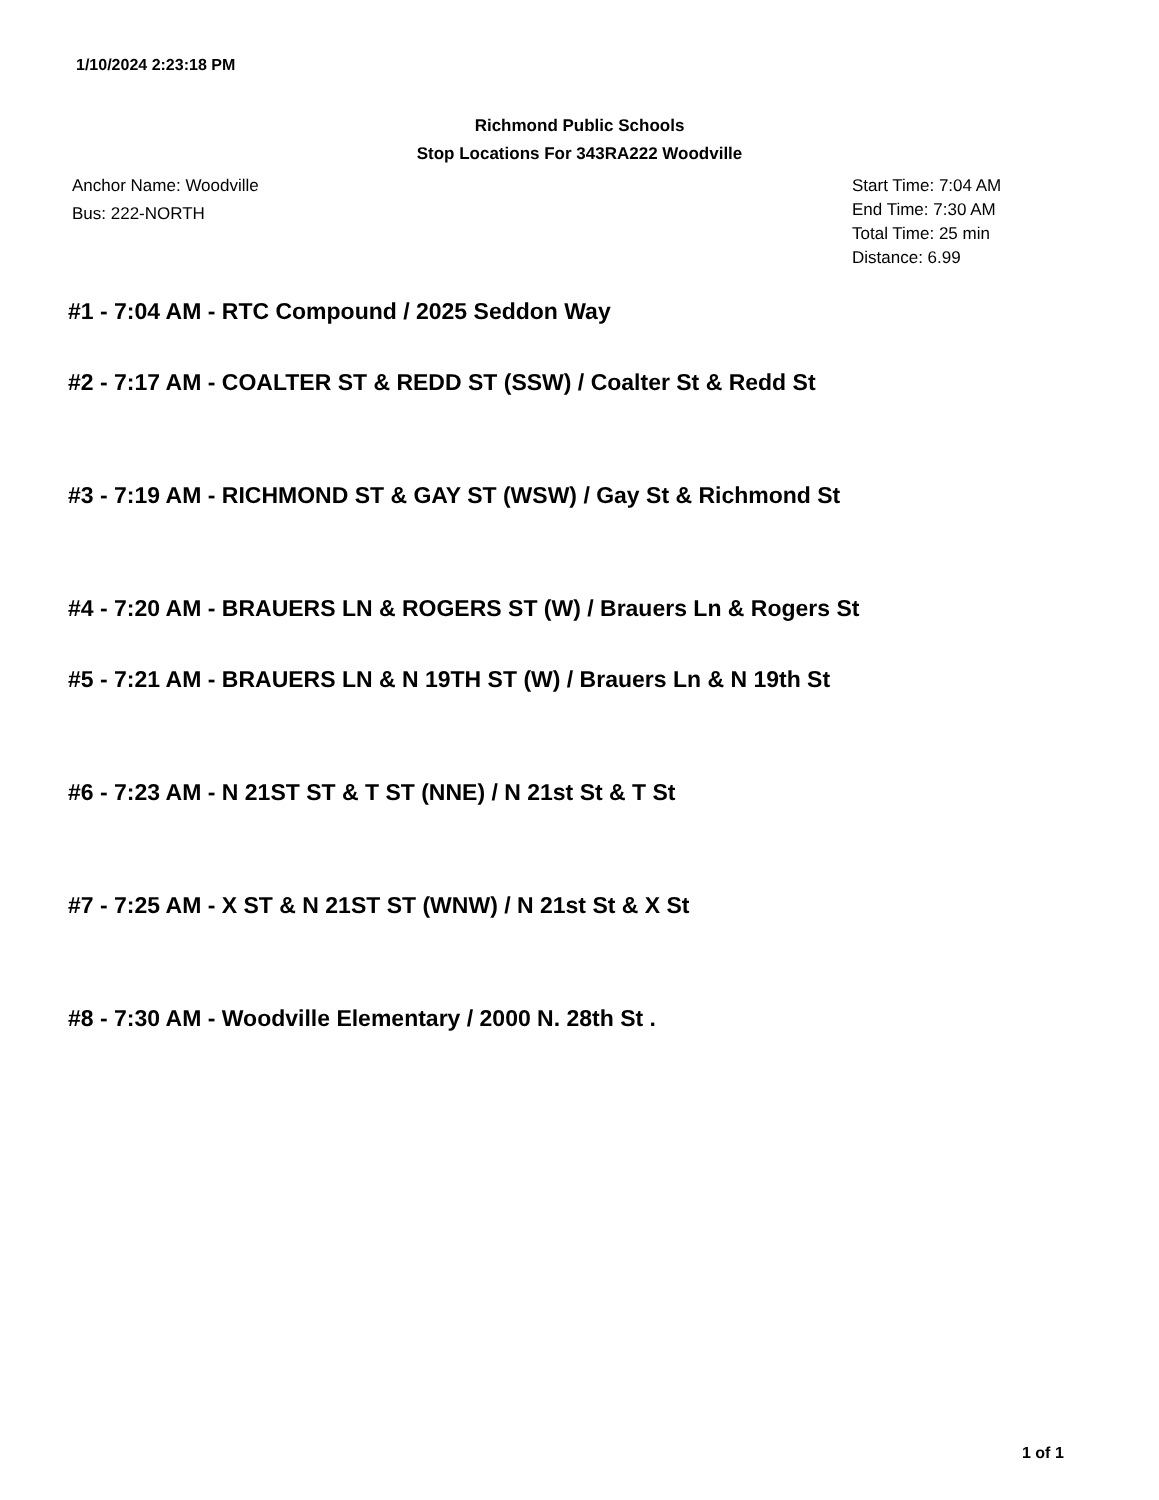1/10/2024 2:23:18 PM
Richmond Public Schools
Stop Locations For 343RA222 Woodville
Anchor Name: Woodville
Bus: 222-NORTH
Start Time: 7:04 AM
End Time: 7:30 AM
Total Time: 25 min
Distance: 6.99
#1 - 7:04 AM - RTC Compound / 2025 Seddon Way
#2 - 7:17 AM - COALTER ST & REDD ST (SSW) / Coalter St & Redd St
#3 - 7:19 AM - RICHMOND ST & GAY ST (WSW) / Gay St & Richmond St
#4 - 7:20 AM - BRAUERS LN & ROGERS ST (W) / Brauers Ln & Rogers St
#5 - 7:21 AM - BRAUERS LN & N 19TH ST (W) / Brauers Ln & N 19th St
#6 - 7:23 AM - N 21ST ST & T ST (NNE) / N 21st St & T St
#7 - 7:25 AM - X ST & N 21ST ST (WNW) / N 21st St & X St
#8 - 7:30 AM - Woodville Elementary / 2000 N. 28th St .
1 of 1